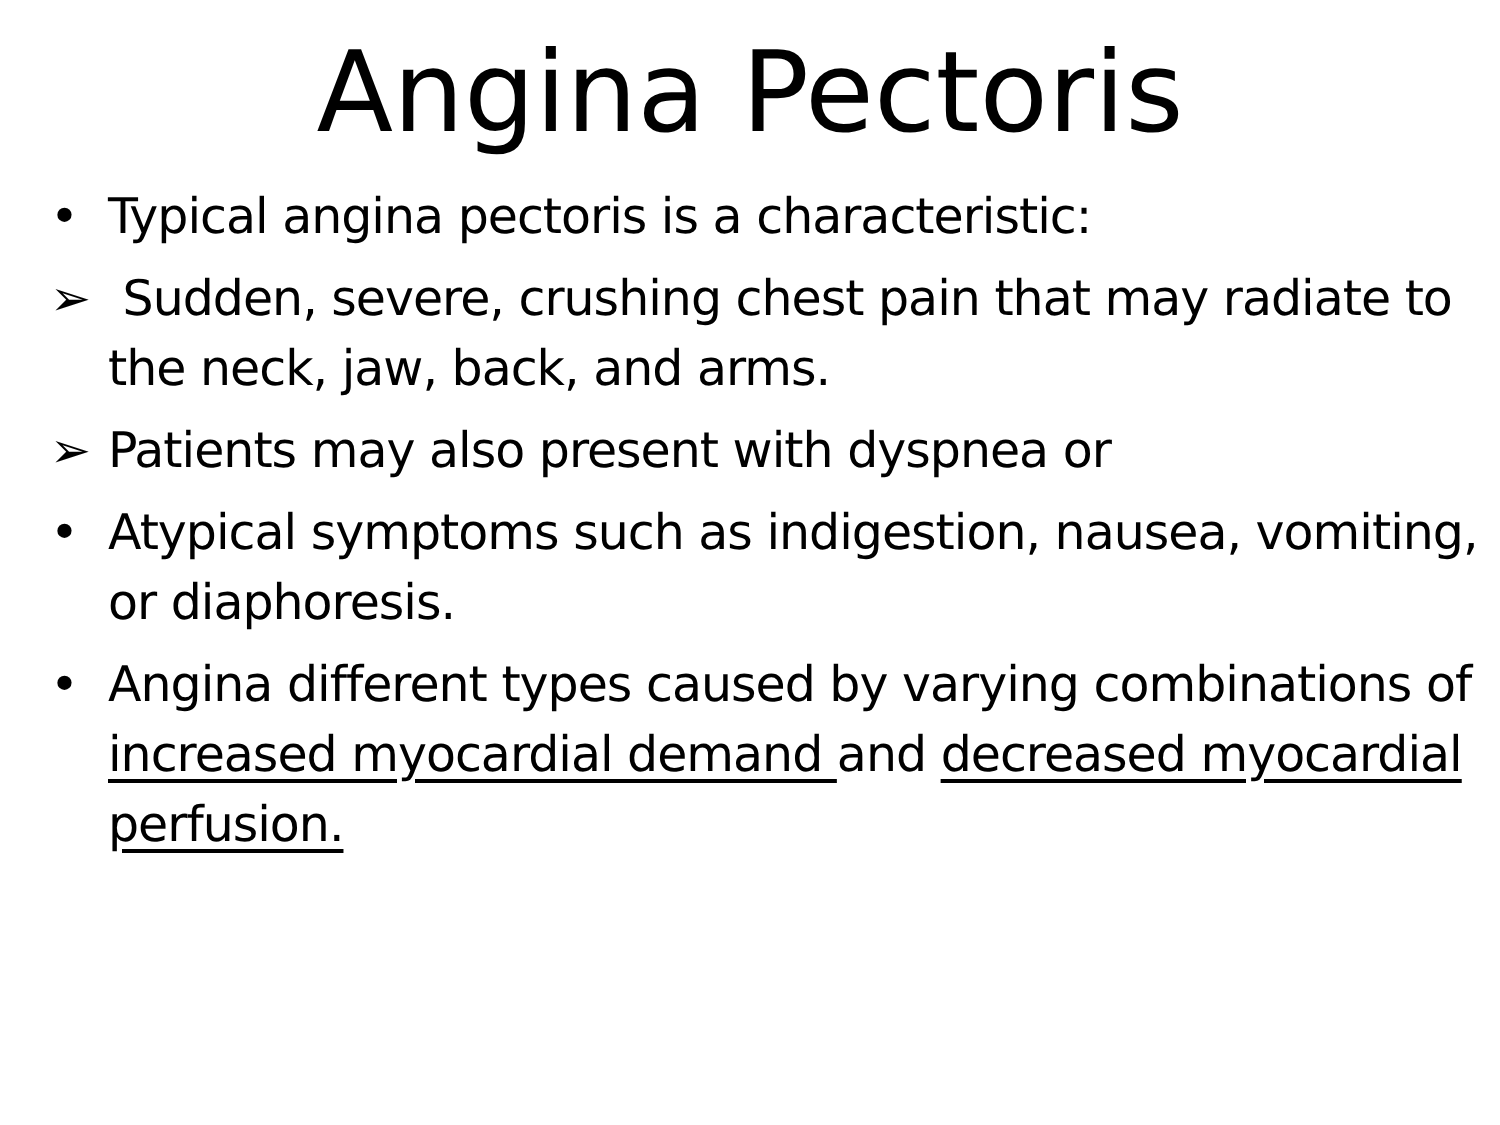Angina Pectoris
• Typical angina pectoris is a characteristic:
➢ Sudden, severe, crushing chest pain that may radiate to the neck, jaw, back, and arms.
➢ Patients may also present with dyspnea or
• Atypical symptoms such as indigestion, nausea, vomiting, or diaphoresis.
• Angina different types caused by varying combinations of increased myocardial demand and decreased myocardial perfusion.